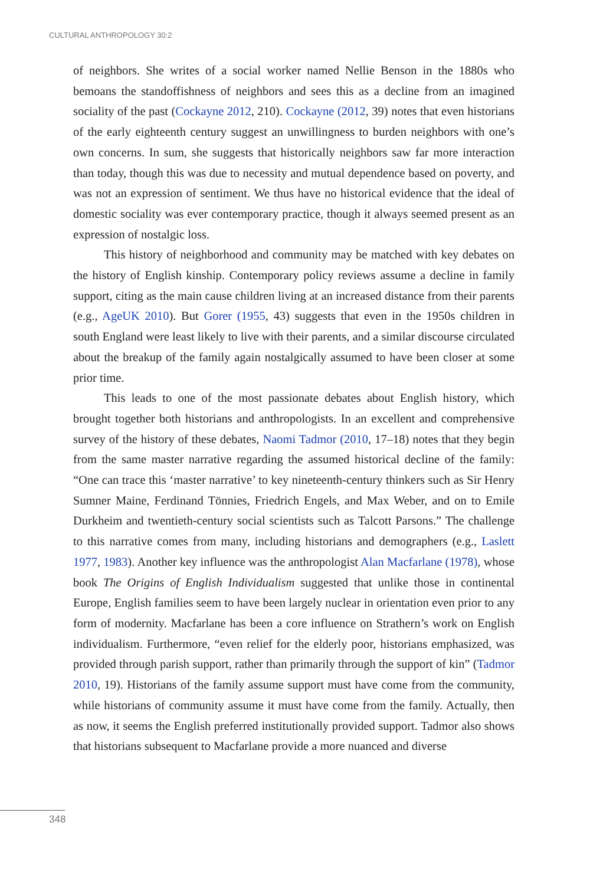CULTURAL ANTHROPOLOGY 30:2
of neighbors. She writes of a social worker named Nellie Benson in the 1880s who bemoans the standoffishness of neighbors and sees this as a decline from an imagined sociality of the past (Cockayne 2012, 210). Cockayne (2012, 39) notes that even historians of the early eighteenth century suggest an unwillingness to burden neighbors with one’s own concerns. In sum, she suggests that historically neighbors saw far more interaction than today, though this was due to necessity and mutual dependence based on poverty, and was not an expression of sentiment. We thus have no historical evidence that the ideal of domestic sociality was ever contemporary practice, though it always seemed present as an expression of nostalgic loss.
This history of neighborhood and community may be matched with key debates on the history of English kinship. Contemporary policy reviews assume a decline in family support, citing as the main cause children living at an increased distance from their parents (e.g., AgeUK 2010). But Gorer (1955, 43) suggests that even in the 1950s children in south England were least likely to live with their parents, and a similar discourse circulated about the breakup of the family again nostalgically assumed to have been closer at some prior time.
This leads to one of the most passionate debates about English history, which brought together both historians and anthropologists. In an excellent and comprehensive survey of the history of these debates, Naomi Tadmor (2010, 17–18) notes that they begin from the same master narrative regarding the assumed historical decline of the family: “One can trace this ‘master narrative’ to key nineteenth-century thinkers such as Sir Henry Sumner Maine, Ferdinand Tönnies, Friedrich Engels, and Max Weber, and on to Emile Durkheim and twentieth-century social scientists such as Talcott Parsons.” The challenge to this narrative comes from many, including historians and demographers (e.g., Laslett 1977, 1983). Another key influence was the anthropologist Alan Macfarlane (1978), whose book The Origins of English Individualism suggested that unlike those in continental Europe, English families seem to have been largely nuclear in orientation even prior to any form of modernity. Macfarlane has been a core influence on Strathern’s work on English individualism. Furthermore, “even relief for the elderly poor, historians emphasized, was provided through parish support, rather than primarily through the support of kin” (Tadmor 2010, 19). Historians of the family assume support must have come from the community, while historians of community assume it must have come from the family. Actually, then as now, it seems the English preferred institutionally provided support. Tadmor also shows that historians subsequent to Macfarlane provide a more nuanced and diverse
348